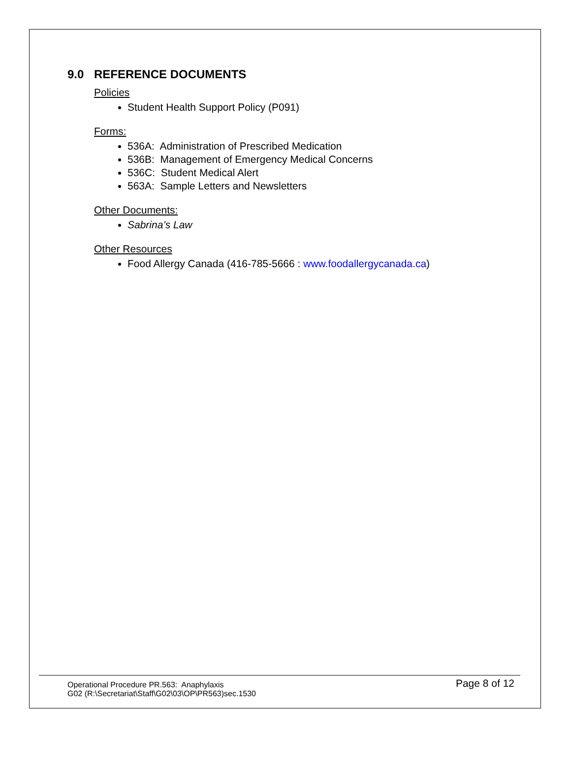9.0 REFERENCE DOCUMENTS
Policies
Student Health Support Policy (P091)
Forms:
536A: Administration of Prescribed Medication
536B: Management of Emergency Medical Concerns
536C: Student Medical Alert
563A: Sample Letters and Newsletters
Other Documents:
Sabrina’s Law
Other Resources
Food Allergy Canada (416-785-5666 : www.foodallergycanada.ca)
Operational Procedure PR.563: Anaphylaxis
G02 (R:\Secretariat\Staff\G02\03\OP\PR563)sec.1530
Page 8 of 12